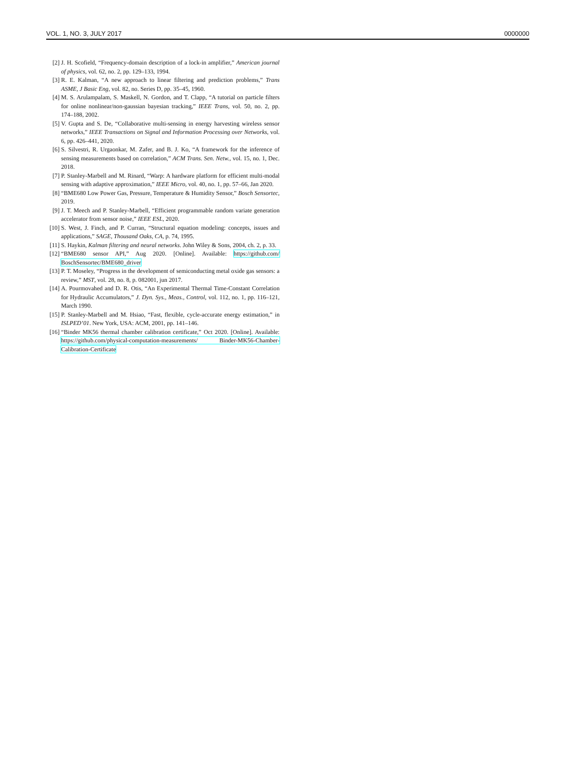VOL. 1, NO. 3, JULY 2017 0000000
[2] J. H. Scofield, “Frequency-domain description of a lock-in amplifier,” American journal of physics, vol. 62, no. 2, pp. 129–133, 1994.
[3] R. E. Kalman, “A new approach to linear filtering and prediction problems,” Trans ASME, J Basic Eng, vol. 82, no. Series D, pp. 35–45, 1960.
[4] M. S. Arulampalam, S. Maskell, N. Gordon, and T. Clapp, “A tutorial on particle filters for online nonlinear/non-gaussian bayesian tracking,” IEEE Trans, vol. 50, no. 2, pp. 174–188, 2002.
[5] V. Gupta and S. De, “Collaborative multi-sensing in energy harvesting wireless sensor networks,” IEEE Transactions on Signal and Information Processing over Networks, vol. 6, pp. 426–441, 2020.
[6] S. Silvestri, R. Urgaonkar, M. Zafer, and B. J. Ko, “A framework for the inference of sensing measurements based on correlation,” ACM Trans. Sen. Netw., vol. 15, no. 1, Dec. 2018.
[7] P. Stanley-Marbell and M. Rinard, “Warp: A hardware platform for efficient multi-modal sensing with adaptive approximation,” IEEE Micro, vol. 40, no. 1, pp. 57–66, Jan 2020.
[8] “BME680 Low Power Gas, Pressure, Temperature & Humidity Sensor,” Bosch Sensortec, 2019.
[9] J. T. Meech and P. Stanley-Marbell, “Efficient programmable random variate generation accelerator from sensor noise,” IEEE ESL, 2020.
[10] S. West, J. Finch, and P. Curran, “Structural equation modeling: concepts, issues and applications,” SAGE, Thousand Oaks, CA, p. 74, 1995.
[11] S. Haykin, Kalman filtering and neural networks. John Wiley & Sons, 2004, ch. 2, p. 33.
[12] “BME680 sensor API,” Aug 2020. [Online]. Available: https://github.com/ BoschSensortec/BME680_driver
[13] P. T. Moseley, “Progress in the development of semiconducting metal oxide gas sensors: a review,” MST, vol. 28, no. 8, p. 082001, jun 2017.
[14] A. Pourmovahed and D. R. Otis, “An Experimental Thermal Time-Constant Correlation for Hydraulic Accumulators,” J. Dyn. Sys., Meas., Control, vol. 112, no. 1, pp. 116–121, March 1990.
[15] P. Stanley-Marbell and M. Hsiao, “Fast, flexible, cycle-accurate energy estimation,” in ISLPED’01. New York, USA: ACM, 2001, pp. 141–146.
[16] “Binder MK56 thermal chamber calibration certificate,” Oct 2020. [Online]. Available: https://github.com/physical-computation-measurements/ Binder-MK56-Chamber-Calibration-Certificate